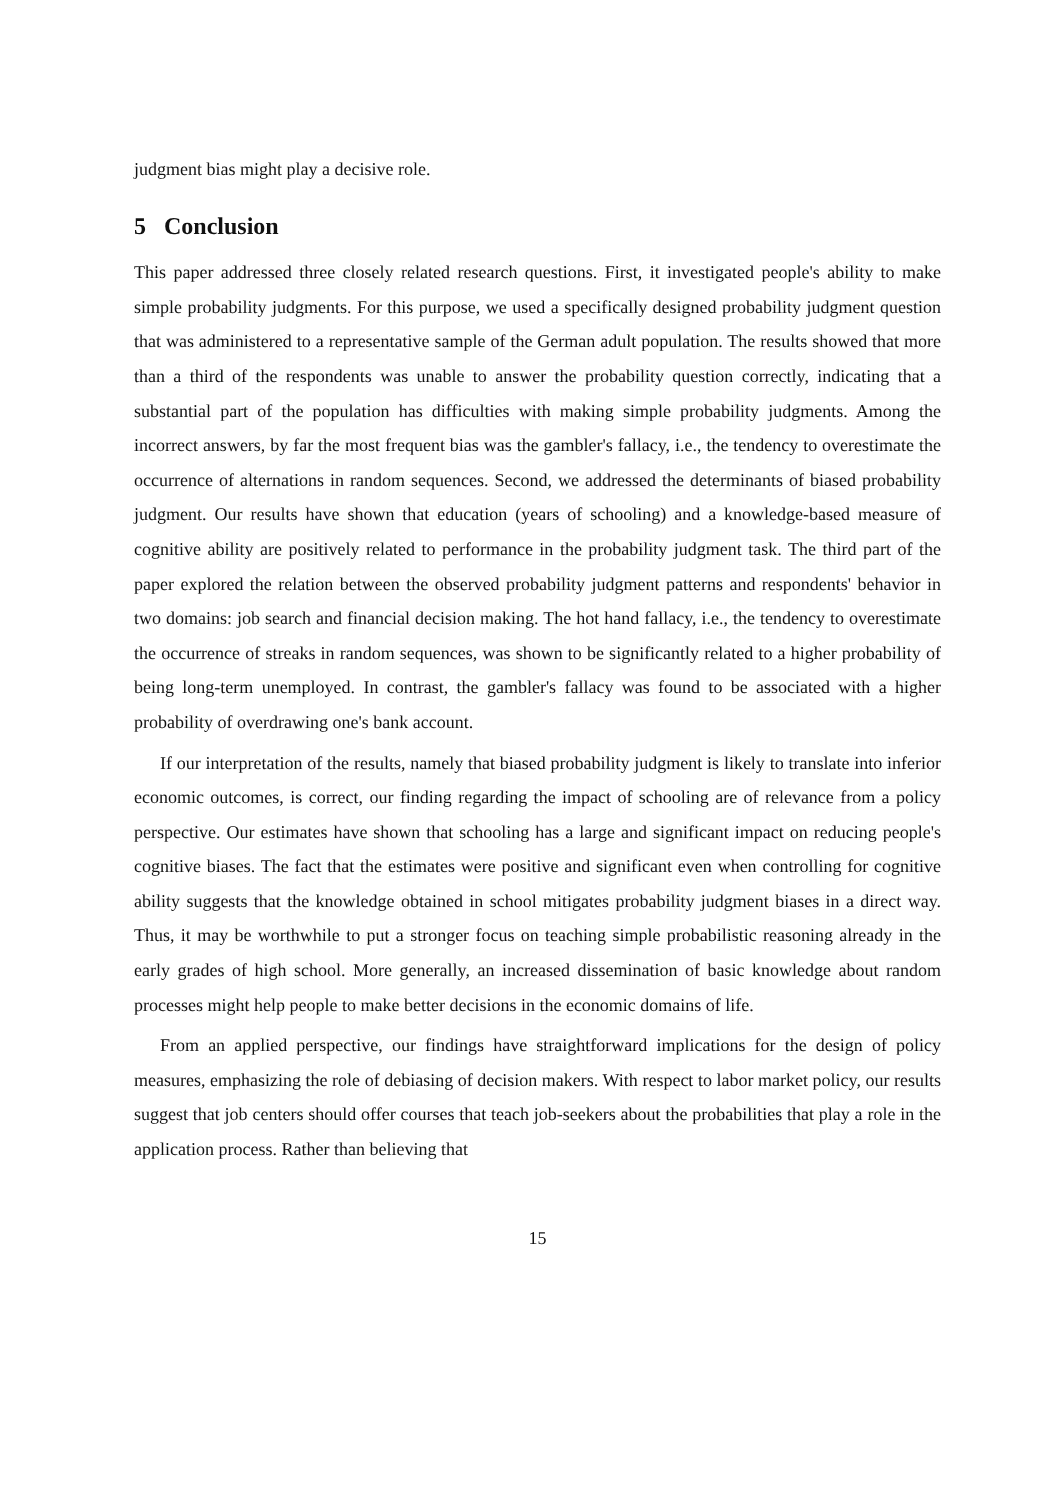judgment bias might play a decisive role.
5 Conclusion
This paper addressed three closely related research questions. First, it investigated people's ability to make simple probability judgments. For this purpose, we used a specifically designed probability judgment question that was administered to a representative sample of the German adult population. The results showed that more than a third of the respondents was unable to answer the probability question correctly, indicating that a substantial part of the population has difficulties with making simple probability judgments. Among the incorrect answers, by far the most frequent bias was the gambler's fallacy, i.e., the tendency to overestimate the occurrence of alternations in random sequences. Second, we addressed the determinants of biased probability judgment. Our results have shown that education (years of schooling) and a knowledge-based measure of cognitive ability are positively related to performance in the probability judgment task. The third part of the paper explored the relation between the observed probability judgment patterns and respondents' behavior in two domains: job search and financial decision making. The hot hand fallacy, i.e., the tendency to overestimate the occurrence of streaks in random sequences, was shown to be significantly related to a higher probability of being long-term unemployed. In contrast, the gambler's fallacy was found to be associated with a higher probability of overdrawing one's bank account.
If our interpretation of the results, namely that biased probability judgment is likely to translate into inferior economic outcomes, is correct, our finding regarding the impact of schooling are of relevance from a policy perspective. Our estimates have shown that schooling has a large and significant impact on reducing people's cognitive biases. The fact that the estimates were positive and significant even when controlling for cognitive ability suggests that the knowledge obtained in school mitigates probability judgment biases in a direct way. Thus, it may be worthwhile to put a stronger focus on teaching simple probabilistic reasoning already in the early grades of high school. More generally, an increased dissemination of basic knowledge about random processes might help people to make better decisions in the economic domains of life.
From an applied perspective, our findings have straightforward implications for the design of policy measures, emphasizing the role of debiasing of decision makers. With respect to labor market policy, our results suggest that job centers should offer courses that teach job-seekers about the probabilities that play a role in the application process. Rather than believing that
15